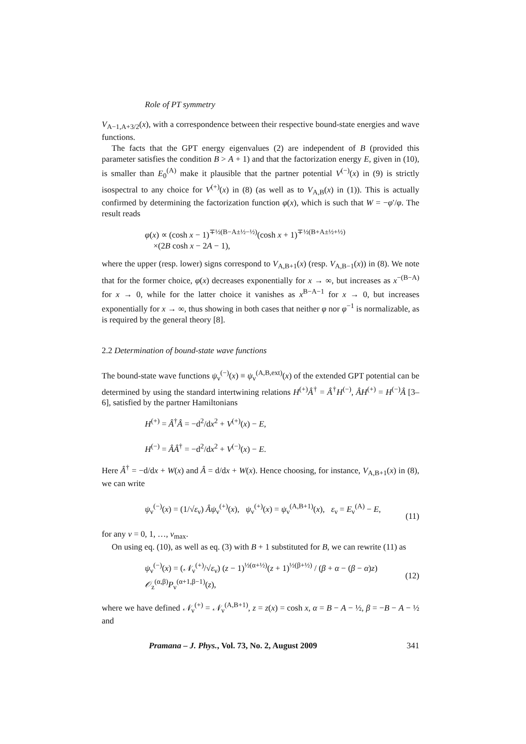Role of PT symmetry
V<sub>A−1,A+3/2</sub>(x), with a correspondence between their respective bound-state energies and wave functions.
The facts that the GPT energy eigenvalues (2) are independent of B (provided this parameter satisfies the condition B > A + 1) and that the factorization energy E, given in (10), is smaller than E<sub>0</sub><sup>(A)</sup> make it plausible that the partner potential V<sup>(−)</sup>(x) in (9) is strictly isospectral to any choice for V<sup>(+)</sup>(x) in (8) (as well as to V<sub>A,B</sub>(x) in (1)). This is actually confirmed by determining the factorization function φ(x), which is such that W = −φ′/φ. The result reads
φ(x) ∝ (cosh x − 1)<sup>∓½(B−A±½−½)</sup>(cosh x + 1)<sup>∓½(B+A±½+½)</sup>
×(2B cosh x − 2A − 1),
where the upper (resp. lower) signs correspond to V<sub>A,B+1</sub>(x) (resp. V<sub>A,B−1</sub>(x)) in (8). We note that for the former choice, φ(x) decreases exponentially for x → ∞, but increases as x<sup>−(B−A)</sup> for x → 0, while for the latter choice it vanishes as x<sup>B−A−1</sup> for x → 0, but increases exponentially for x → ∞, thus showing in both cases that neither φ nor φ<sup>−1</sup> is normalizable, as is required by the general theory [8].
2.2 Determination of bound-state wave functions
The bound-state wave functions ψ<sub>ν</sub><sup>(−)</sup>(x) ≡ ψ<sub>ν</sub><sup>(A,B,ext)</sup>(x) of the extended GPT potential can be determined by using the standard intertwining relations H<sup>(+)</sup>Â<sup>†</sup> = Â<sup>†</sup>H<sup>(−)</sup>, ÂH<sup>(+)</sup> = H<sup>(−)</sup>Â [3–6], satisfied by the partner Hamiltonians
H<sup>(+)</sup> = Â<sup>†</sup>Â = −d<sup>2</sup>/dx<sup>2</sup> + V<sup>(+)</sup>(x) − E,
H<sup>(−)</sup> = ÂÂ<sup>†</sup> = −d<sup>2</sup>/dx<sup>2</sup> + V<sup>(−)</sup>(x) − E.
Here Â<sup>†</sup> = −d/dx + W(x) and Â = d/dx + W(x). Hence choosing, for instance, V<sub>A,B+1</sub>(x) in (8), we can write
ψ<sub>ν</sub><sup>(−)</sup>(x) = (1/√ε<sub>ν</sub>) Âψ<sub>ν</sub><sup>(+)</sup>(x), ψ<sub>ν</sub><sup>(+)</sup>(x) = ψ<sub>ν</sub><sup>(A,B+1)</sup>(x), ε<sub>ν</sub> = E<sub>ν</sub><sup>(A)</sup> − E, (11)
for any ν = 0, 1, …, ν<sub>max</sub>.
On using eq. (10), as well as eq. (3) with B + 1 substituted for B, we can rewrite (11) as
ψ<sub>ν</sub><sup>(−)</sup>(x) = (𝒩<sub>ν</sub><sup>(+)</sup>/√ε<sub>ν</sub>) (z − 1)<sup>½(α+½)</sup>(z + 1)<sup>½(β+½)</sup> / (β + α − (β − α)z) 𝒪<sub>z</sub><sup>(α,β)</sup>P<sub>ν</sub><sup>(α+1,β−1)</sup>(z), (12)
where we have defined 𝒩<sub>ν</sub><sup>(+)</sup> = 𝒩<sub>ν</sub><sup>(A,B+1)</sup>, z = z(x) = cosh x, α = B − A − ½, β = −B − A − ½ and
Pramana – J. Phys., Vol. 73, No. 2, August 2009 341